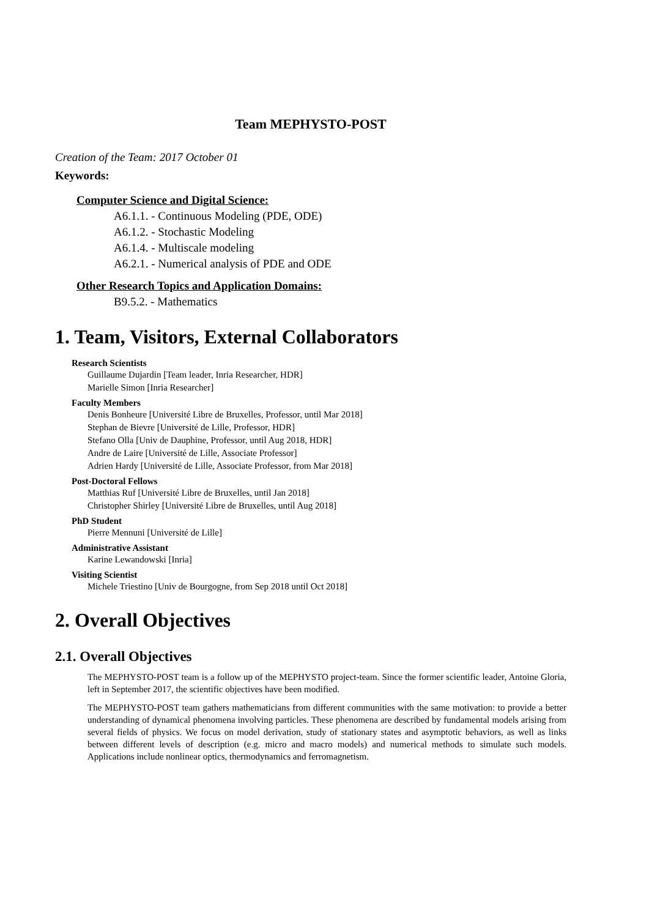Team MEPHYSTO-POST
Creation of the Team: 2017 October 01
Keywords:
Computer Science and Digital Science:
A6.1.1. - Continuous Modeling (PDE, ODE)
A6.1.2. - Stochastic Modeling
A6.1.4. - Multiscale modeling
A6.2.1. - Numerical analysis of PDE and ODE
Other Research Topics and Application Domains:
B9.5.2. - Mathematics
1. Team, Visitors, External Collaborators
Research Scientists
Guillaume Dujardin [Team leader, Inria Researcher, HDR]
Marielle Simon [Inria Researcher]
Faculty Members
Denis Bonheure [Université Libre de Bruxelles, Professor, until Mar 2018]
Stephan de Bievre [Université de Lille, Professor, HDR]
Stefano Olla [Univ de Dauphine, Professor, until Aug 2018, HDR]
Andre de Laire [Université de Lille, Associate Professor]
Adrien Hardy [Université de Lille, Associate Professor, from Mar 2018]
Post-Doctoral Fellows
Matthias Ruf [Université Libre de Bruxelles, until Jan 2018]
Christopher Shirley [Université Libre de Bruxelles, until Aug 2018]
PhD Student
Pierre Mennuni [Université de Lille]
Administrative Assistant
Karine Lewandowski [Inria]
Visiting Scientist
Michele Triestino [Univ de Bourgogne, from Sep 2018 until Oct 2018]
2. Overall Objectives
2.1. Overall Objectives
The MEPHYSTO-POST team is a follow up of the MEPHYSTO project-team. Since the former scientific leader, Antoine Gloria, left in September 2017, the scientific objectives have been modified.
The MEPHYSTO-POST team gathers mathematicians from different communities with the same motivation: to provide a better understanding of dynamical phenomena involving particles. These phenomena are described by fundamental models arising from several fields of physics. We focus on model derivation, study of stationary states and asymptotic behaviors, as well as links between different levels of description (e.g. micro and macro models) and numerical methods to simulate such models. Applications include nonlinear optics, thermodynamics and ferromagnetism.